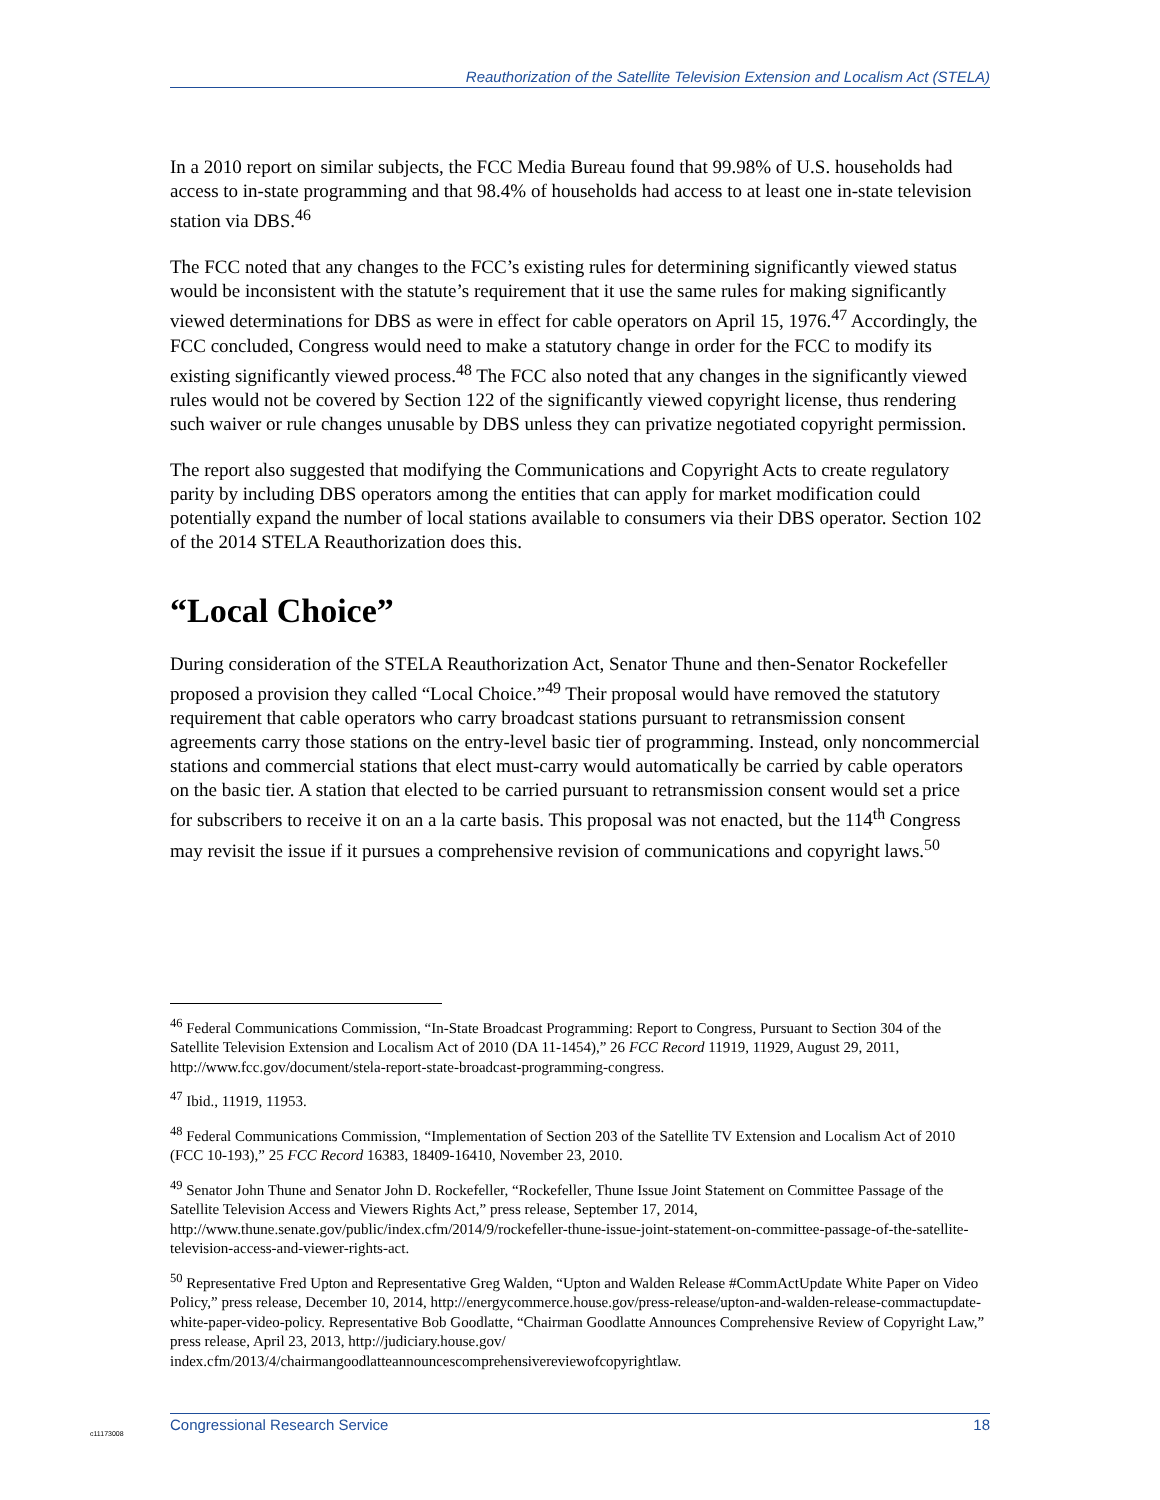Reauthorization of the Satellite Television Extension and Localism Act (STELA)
In a 2010 report on similar subjects, the FCC Media Bureau found that 99.98% of U.S. households had access to in-state programming and that 98.4% of households had access to at least one in-state television station via DBS.<sup>46</sup>
The FCC noted that any changes to the FCC’s existing rules for determining significantly viewed status would be inconsistent with the statute’s requirement that it use the same rules for making significantly viewed determinations for DBS as were in effect for cable operators on April 15, 1976.<sup>47</sup> Accordingly, the FCC concluded, Congress would need to make a statutory change in order for the FCC to modify its existing significantly viewed process.<sup>48</sup> The FCC also noted that any changes in the significantly viewed rules would not be covered by Section 122 of the significantly viewed copyright license, thus rendering such waiver or rule changes unusable by DBS unless they can privatize negotiated copyright permission.
The report also suggested that modifying the Communications and Copyright Acts to create regulatory parity by including DBS operators among the entities that can apply for market modification could potentially expand the number of local stations available to consumers via their DBS operator. Section 102 of the 2014 STELA Reauthorization does this.
“Local Choice”
During consideration of the STELA Reauthorization Act, Senator Thune and then-Senator Rockefeller proposed a provision they called “Local Choice.”<sup>49</sup> Their proposal would have removed the statutory requirement that cable operators who carry broadcast stations pursuant to retransmission consent agreements carry those stations on the entry-level basic tier of programming. Instead, only noncommercial stations and commercial stations that elect must-carry would automatically be carried by cable operators on the basic tier. A station that elected to be carried pursuant to retransmission consent would set a price for subscribers to receive it on an a la carte basis. This proposal was not enacted, but the 114<sup>th</sup> Congress may revisit the issue if it pursues a comprehensive revision of communications and copyright laws.<sup>50</sup>
<sup>46</sup> Federal Communications Commission, “In-State Broadcast Programming: Report to Congress, Pursuant to Section 304 of the Satellite Television Extension and Localism Act of 2010 (DA 11-1454),” 26 FCC Record 11919, 11929, August 29, 2011, http://www.fcc.gov/document/stela-report-state-broadcast-programming-congress.
<sup>47</sup> Ibid., 11919, 11953.
<sup>48</sup> Federal Communications Commission, “Implementation of Section 203 of the Satellite TV Extension and Localism Act of 2010 (FCC 10-193),” 25 FCC Record 16383, 18409-16410, November 23, 2010.
<sup>49</sup> Senator John Thune and Senator John D. Rockefeller, “Rockefeller, Thune Issue Joint Statement on Committee Passage of the Satellite Television Access and Viewers Rights Act,” press release, September 17, 2014, http://www.thune.senate.gov/public/index.cfm/2014/9/rockefeller-thune-issue-joint-statement-on-committee-passage-of-the-satellite-television-access-and-viewer-rights-act.
<sup>50</sup> Representative Fred Upton and Representative Greg Walden, “Upton and Walden Release #CommActUpdate White Paper on Video Policy,” press release, December 10, 2014, http://energycommerce.house.gov/press-release/upton-and-walden-release-commactupdate-white-paper-video-policy. Representative Bob Goodlatte, “Chairman Goodlatte Announces Comprehensive Review of Copyright Law,” press release, April 23, 2013, http://judiciary.house.gov/ index.cfm/2013/4/chairmangoodlatteannouncescomprehensivereviewofcopyrightlaw.
c11173008
Congressional Research Service 18